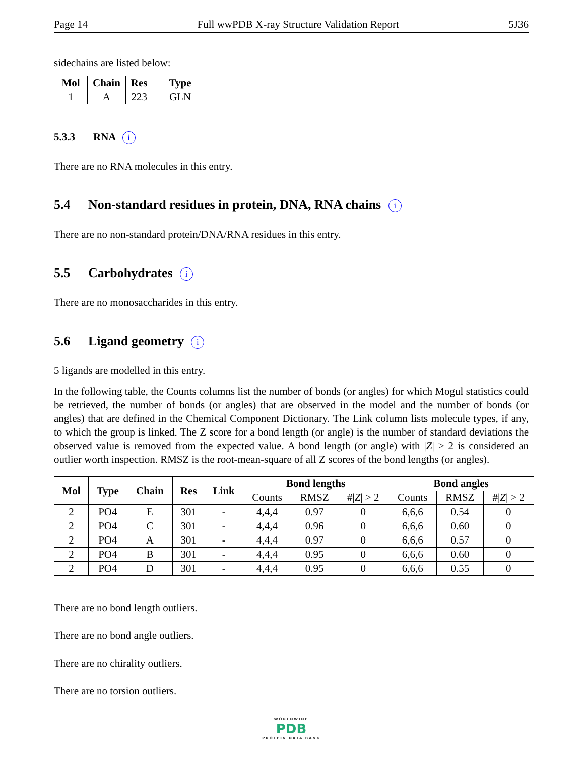Page 14 Full wwPDB X-ray Structure Validation Report 5J36
sidechains are listed below:
| Mol | Chain | Res | Type |
| --- | --- | --- | --- |
| 1 | A | 223 | GLN |
5.3.3 RNA i
There are no RNA molecules in this entry.
5.4 Non-standard residues in protein, DNA, RNA chains i
There are no non-standard protein/DNA/RNA residues in this entry.
5.5 Carbohydrates i
There are no monosaccharides in this entry.
5.6 Ligand geometry i
5 ligands are modelled in this entry.
In the following table, the Counts columns list the number of bonds (or angles) for which Mogul statistics could be retrieved, the number of bonds (or angles) that are observed in the model and the number of bonds (or angles) that are defined in the Chemical Component Dictionary. The Link column lists molecule types, if any, to which the group is linked. The Z score for a bond length (or angle) is the number of standard deviations the observed value is removed from the expected value. A bond length (or angle) with |Z| > 2 is considered an outlier worth inspection. RMSZ is the root-mean-square of all Z scores of the bond lengths (or angles).
| Mol | Type | Chain | Res | Link | Bond lengths | | | Bond angles | | |
| --- | --- | --- | --- | --- | --- | --- | --- | --- | --- | --- |
| | | | | | Counts | RMSZ | #/ Z / > 2 | Counts | RMSZ | #/ Z / > 2 |
| 2 | PO4 | E | 301 | - | 4,4,4 | 0.97 | 0 | 6,6,6 | 0.54 | 0 |
| 2 | PO4 | C | 301 | - | 4,4,4 | 0.96 | 0 | 6,6,6 | 0.60 | 0 |
| 2 | PO4 | A | 301 | - | 4,4,4 | 0.97 | 0 | 6,6,6 | 0.57 | 0 |
| 2 | PO4 | B | 301 | - | 4,4,4 | 0.95 | 0 | 6,6,6 | 0.60 | 0 |
| 2 | PO4 | D | 301 | - | 4,4,4 | 0.95 | 0 | 6,6,6 | 0.55 | 0 |
There are no bond length outliers.
There are no bond angle outliers.
There are no chirality outliers.
There are no torsion outliers.
WORLDWIDE
PDB
PROTEIN DATA BANK